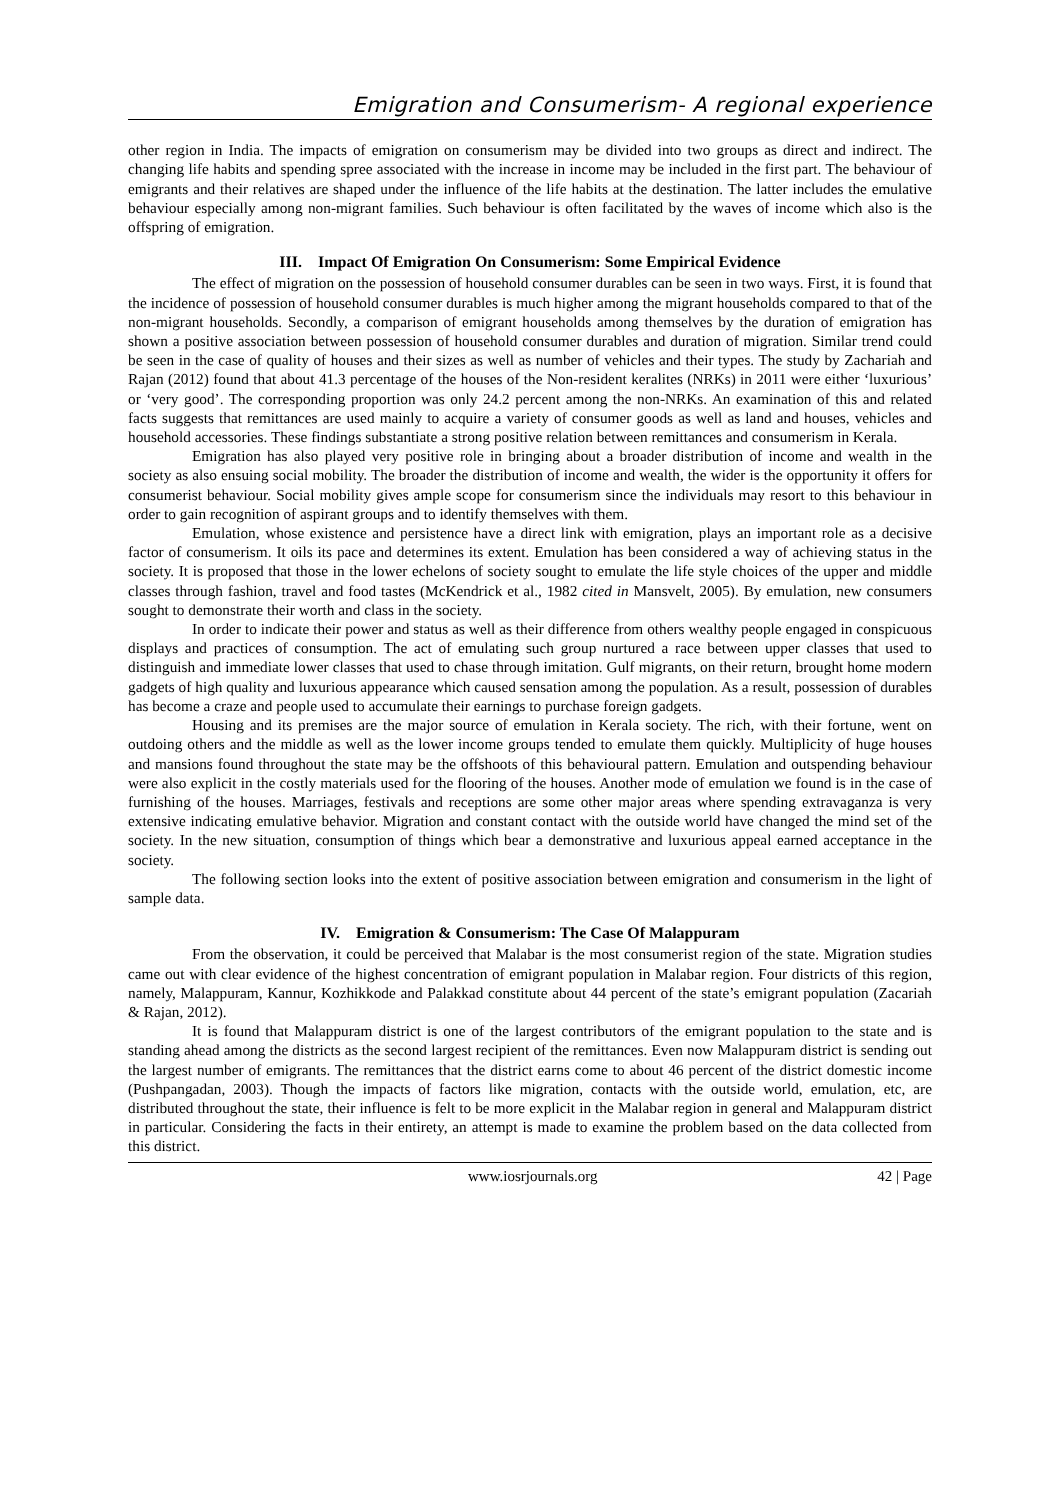Emigration and Consumerism- A regional experience
other region in India. The impacts of emigration on consumerism may be divided into two groups as direct and indirect. The changing life habits and spending spree associated with the increase in income may be included in the first part. The behaviour of emigrants and their relatives are shaped under the influence of the life habits at the destination. The latter includes the emulative behaviour especially among non-migrant families. Such behaviour is often facilitated by the waves of income which also is the offspring of emigration.
III. Impact Of Emigration On Consumerism: Some Empirical Evidence
The effect of migration on the possession of household consumer durables can be seen in two ways. First, it is found that the incidence of possession of household consumer durables is much higher among the migrant households compared to that of the non-migrant households. Secondly, a comparison of emigrant households among themselves by the duration of emigration has shown a positive association between possession of household consumer durables and duration of migration. Similar trend could be seen in the case of quality of houses and their sizes as well as number of vehicles and their types. The study by Zachariah and Rajan (2012) found that about 41.3 percentage of the houses of the Non-resident keralites (NRKs) in 2011 were either ‘luxurious’ or ‘very good’. The corresponding proportion was only 24.2 percent among the non-NRKs. An examination of this and related facts suggests that remittances are used mainly to acquire a variety of consumer goods as well as land and houses, vehicles and household accessories. These findings substantiate a strong positive relation between remittances and consumerism in Kerala.
Emigration has also played very positive role in bringing about a broader distribution of income and wealth in the society as also ensuing social mobility. The broader the distribution of income and wealth, the wider is the opportunity it offers for consumerist behaviour. Social mobility gives ample scope for consumerism since the individuals may resort to this behaviour in order to gain recognition of aspirant groups and to identify themselves with them.
Emulation, whose existence and persistence have a direct link with emigration, plays an important role as a decisive factor of consumerism. It oils its pace and determines its extent. Emulation has been considered a way of achieving status in the society. It is proposed that those in the lower echelons of society sought to emulate the life style choices of the upper and middle classes through fashion, travel and food tastes (McKendrick et al., 1982 cited in Mansvelt, 2005). By emulation, new consumers sought to demonstrate their worth and class in the society.
In order to indicate their power and status as well as their difference from others wealthy people engaged in conspicuous displays and practices of consumption. The act of emulating such group nurtured a race between upper classes that used to distinguish and immediate lower classes that used to chase through imitation. Gulf migrants, on their return, brought home modern gadgets of high quality and luxurious appearance which caused sensation among the population. As a result, possession of durables has become a craze and people used to accumulate their earnings to purchase foreign gadgets.
Housing and its premises are the major source of emulation in Kerala society. The rich, with their fortune, went on outdoing others and the middle as well as the lower income groups tended to emulate them quickly. Multiplicity of huge houses and mansions found throughout the state may be the offshoots of this behavioural pattern. Emulation and outspending behaviour were also explicit in the costly materials used for the flooring of the houses. Another mode of emulation we found is in the case of furnishing of the houses. Marriages, festivals and receptions are some other major areas where spending extravaganza is very extensive indicating emulative behavior. Migration and constant contact with the outside world have changed the mind set of the society. In the new situation, consumption of things which bear a demonstrative and luxurious appeal earned acceptance in the society.
The following section looks into the extent of positive association between emigration and consumerism in the light of sample data.
IV. Emigration & Consumerism: The Case Of Malappuram
From the observation, it could be perceived that Malabar is the most consumerist region of the state. Migration studies came out with clear evidence of the highest concentration of emigrant population in Malabar region. Four districts of this region, namely, Malappuram, Kannur, Kozhikkode and Palakkad constitute about 44 percent of the state’s emigrant population (Zacariah & Rajan, 2012).
It is found that Malappuram district is one of the largest contributors of the emigrant population to the state and is standing ahead among the districts as the second largest recipient of the remittances. Even now Malappuram district is sending out the largest number of emigrants. The remittances that the district earns come to about 46 percent of the district domestic income (Pushpangadan, 2003). Though the impacts of factors like migration, contacts with the outside world, emulation, etc, are distributed throughout the state, their influence is felt to be more explicit in the Malabar region in general and Malappuram district in particular. Considering the facts in their entirety, an attempt is made to examine the problem based on the data collected from this district.
www.iosrjournals.org 42 | Page